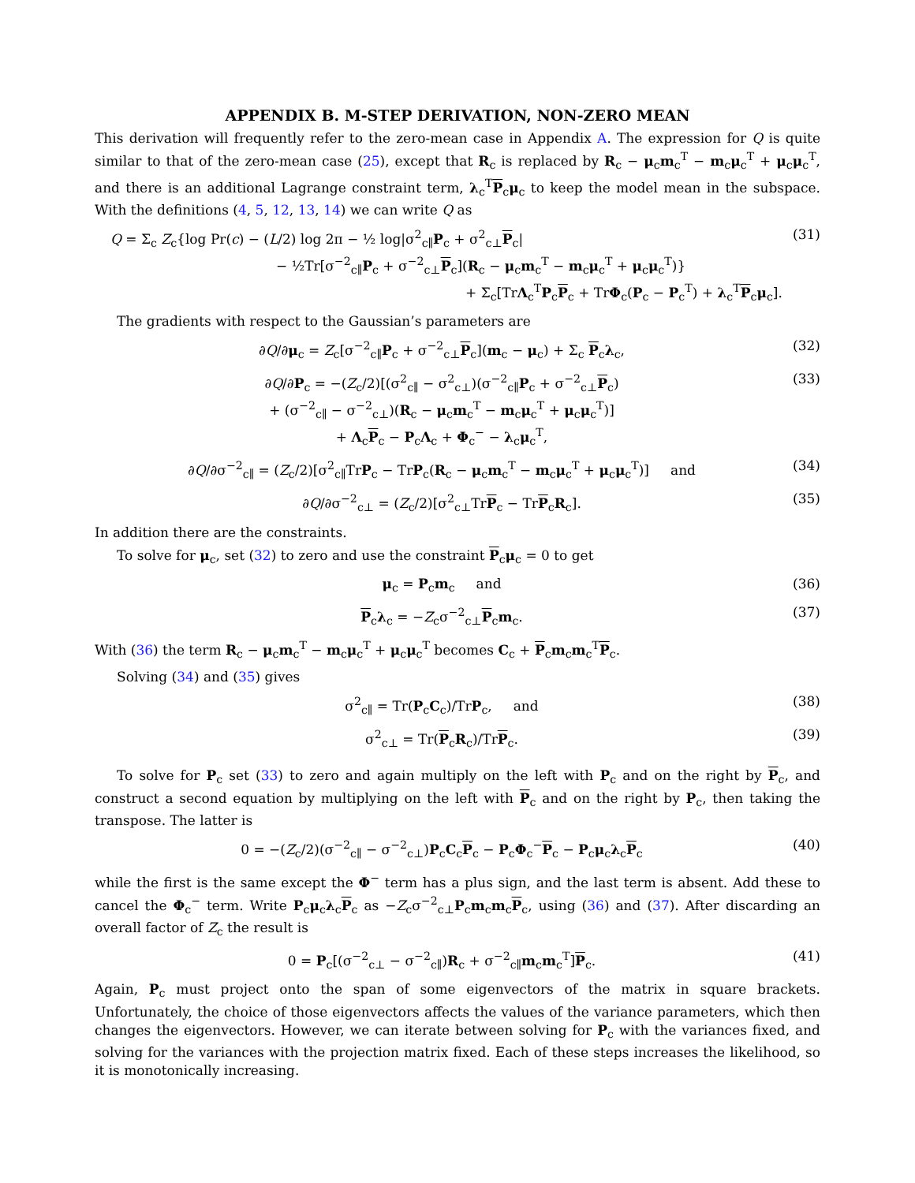APPENDIX B. M-STEP DERIVATION, NON-ZERO MEAN
This derivation will frequently refer to the zero-mean case in Appendix A. The expression for Q is quite similar to that of the zero-mean case (25), except that R<sub>c</sub> is replaced by R<sub>c</sub> − μ<sub>c</sub>m<sub>c</sub><sup>T</sup> − m<sub>c</sub>μ<sub>c</sub><sup>T</sup> + μ<sub>c</sub>μ<sub>c</sub><sup>T</sup>, and there is an additional Lagrange constraint term, λ<sub>c</sub><sup>T</sup>P<sub>c</sub>μ<sub>c</sub> to keep the model mean in the subspace. With the definitions (4, 5, 12, 13, 14) we can write Q as
Q = Σ<sub>c</sub> Z<sub>c</sub>{log Pr(c) − (L/2) log 2π − ½ log|σ<sup>2</sup><sub>c∥</sub>P<sub>c</sub> + σ<sup>2</sup><sub>c⊥</sub>P<sub>c</sub>|
− ½Tr[σ<sup>−2</sup><sub>c∥</sub>P<sub>c</sub> + σ<sup>−2</sup><sub>c⊥</sub>P<sub>c</sub>](R<sub>c</sub> − μ<sub>c</sub>m<sub>c</sub><sup>T</sup> − m<sub>c</sub>μ<sub>c</sub><sup>T</sup> + μ<sub>c</sub>μ<sub>c</sub><sup>T</sup>)}
+ Σ<sub>c</sub>[TrΛ<sub>c</sub><sup>T</sup>P<sub>c</sub>P<sub>c</sub> + TrΦ<sub>c</sub>(P<sub>c</sub> − P<sub>c</sub><sup>T</sup>) + λ<sub>c</sub><sup>T</sup>P<sub>c</sub>μ<sub>c</sub>].
(31)
The gradients with respect to the Gaussian’s parameters are
∂Q/∂μ<sub>c</sub> = Z<sub>c</sub>[σ<sup>−2</sup><sub>c∥</sub>P<sub>c</sub> + σ<sup>−2</sup><sub>c⊥</sub>P<sub>c</sub>](m<sub>c</sub> − μ<sub>c</sub>) + Σ<sub>c</sub> P<sub>c</sub>λ<sub>c</sub>,
(32)
∂Q/∂P<sub>c</sub> = −(Z<sub>c</sub>/2)[(σ<sup>2</sup><sub>c∥</sub> − σ<sup>2</sup><sub>c⊥</sub>)(σ<sup>−2</sup><sub>c∥</sub>P<sub>c</sub> + σ<sup>−2</sup><sub>c⊥</sub>P<sub>c</sub>)
+ (σ<sup>−2</sup><sub>c∥</sub> − σ<sup>−2</sup><sub>c⊥</sub>)(R<sub>c</sub> − μ<sub>c</sub>m<sub>c</sub><sup>T</sup> − m<sub>c</sub>μ<sub>c</sub><sup>T</sup> + μ<sub>c</sub>μ<sub>c</sub><sup>T</sup>)]
+ Λ<sub>c</sub>P<sub>c</sub> − P<sub>c</sub>Λ<sub>c</sub> + Φ<sub>c</sub><sup>−</sup> − λ<sub>c</sub>μ<sub>c</sub><sup>T</sup>,
(33)
∂Q/∂σ<sup>−2</sup><sub>c∥</sub> = (Z<sub>c</sub>/2)[σ<sup>2</sup><sub>c∥</sub>TrP<sub>c</sub> − TrP<sub>c</sub>(R<sub>c</sub> − μ<sub>c</sub>m<sub>c</sub><sup>T</sup> − m<sub>c</sub>μ<sub>c</sub><sup>T</sup> + μ<sub>c</sub>μ<sub>c</sub><sup>T</sup>)] and
(34)
∂Q/∂σ<sup>−2</sup><sub>c⊥</sub> = (Z<sub>c</sub>/2)[σ<sup>2</sup><sub>c⊥</sub>TrP<sub>c</sub> − TrP<sub>c</sub>R<sub>c</sub>].
(35)
In addition there are the constraints.
To solve for μ<sub>c</sub>, set (32) to zero and use the constraint P<sub>c</sub>μ<sub>c</sub> = 0 to get
μ<sub>c</sub> = P<sub>c</sub>m<sub>c</sub> and (36)
P<sub>c</sub>λ<sub>c</sub> = −Z<sub>c</sub>σ<sup>−2</sup><sub>c⊥</sub>P<sub>c</sub>m<sub>c</sub>. (37)
With (36) the term R<sub>c</sub> − μ<sub>c</sub>m<sub>c</sub><sup>T</sup> − m<sub>c</sub>μ<sub>c</sub><sup>T</sup> + μ<sub>c</sub>μ<sub>c</sub><sup>T</sup> becomes C<sub>c</sub> + P<sub>c</sub>m<sub>c</sub>m<sub>c</sub><sup>T</sup>P<sub>c</sub>.
Solving (34) and (35) gives
σ<sup>2</sup><sub>c∥</sub> = Tr(P<sub>c</sub>C<sub>c</sub>)/TrP<sub>c</sub>, and (38)
σ<sup>2</sup><sub>c⊥</sub> = Tr(P<sub>c</sub>R<sub>c</sub>)/TrP<sub>c</sub>. (39)
To solve for P<sub>c</sub> set (33) to zero and again multiply on the left with P<sub>c</sub> and on the right by P<sub>c</sub>, and construct a second equation by multiplying on the left with P<sub>c</sub> and on the right by P<sub>c</sub>, then taking the transpose. The latter is
0 = −(Z<sub>c</sub>/2)(σ<sup>−2</sup><sub>c∥</sub> − σ<sup>−2</sup><sub>c⊥</sub>)P<sub>c</sub>C<sub>c</sub>P<sub>c</sub> − P<sub>c</sub>Φ<sub>c</sub><sup>−</sup>P<sub>c</sub> − P<sub>c</sub>μ<sub>c</sub>λ<sub>c</sub>P<sub>c</sub>
(40)
while the first is the same except the Φ<sup>−</sup> term has a plus sign, and the last term is absent. Add these to cancel the Φ<sub>c</sub><sup>−</sup> term. Write P<sub>c</sub>μ<sub>c</sub>λ<sub>c</sub>P<sub>c</sub> as −Z<sub>c</sub>σ<sup>−2</sup><sub>c⊥</sub>P<sub>c</sub>m<sub>c</sub>m<sub>c</sub>P<sub>c</sub>, using (36) and (37). After discarding an overall factor of Z<sub>c</sub> the result is
0 = P<sub>c</sub>[(σ<sup>−2</sup><sub>c⊥</sub> − σ<sup>−2</sup><sub>c∥</sub>)R<sub>c</sub> + σ<sup>−2</sup><sub>c∥</sub>m<sub>c</sub>m<sub>c</sub><sup>T</sup>]P<sub>c</sub>.
(41)
Again, P<sub>c</sub> must project onto the span of some eigenvectors of the matrix in square brackets. Unfortunately, the choice of those eigenvectors affects the values of the variance parameters, which then changes the eigenvectors. However, we can iterate between solving for P<sub>c</sub> with the variances fixed, and solving for the variances with the projection matrix fixed. Each of these steps increases the likelihood, so it is monotonically increasing.